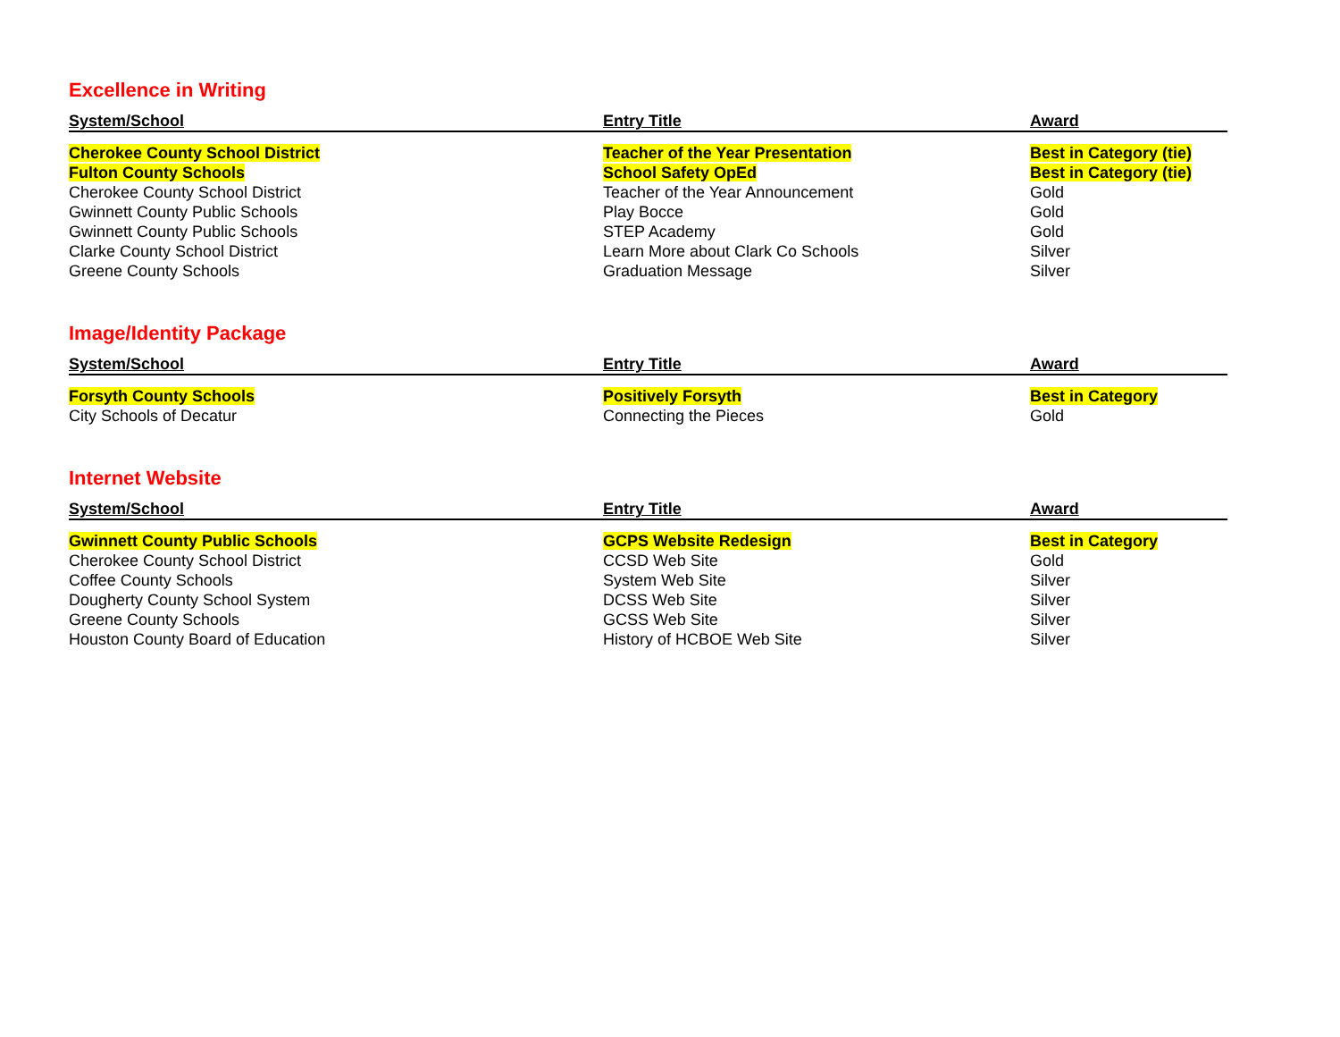Excellence in Writing
| System/School | Entry Title | Award |
| --- | --- | --- |
| Cherokee County School District | Teacher of the Year Presentation | Best in Category (tie) |
| Fulton County Schools | School Safety OpEd | Best in Category (tie) |
| Cherokee County School District | Teacher of the Year Announcement | Gold |
| Gwinnett County Public Schools | Play Bocce | Gold |
| Gwinnett County Public Schools | STEP Academy | Gold |
| Clarke County School District | Learn More about Clark Co Schools | Silver |
| Greene County Schools | Graduation Message | Silver |
Image/Identity Package
| System/School | Entry Title | Award |
| --- | --- | --- |
| Forsyth County Schools | Positively Forsyth | Best in Category |
| City Schools of Decatur | Connecting the Pieces | Gold |
Internet Website
| System/School | Entry Title | Award |
| --- | --- | --- |
| Gwinnett County Public Schools | GCPS Website Redesign | Best in Category |
| Cherokee County School District | CCSD Web Site | Gold |
| Coffee County Schools | System Web Site | Silver |
| Dougherty County School System | DCSS Web Site | Silver |
| Greene County Schools | GCSS Web Site | Silver |
| Houston County Board of Education | History of HCBOE Web Site | Silver |